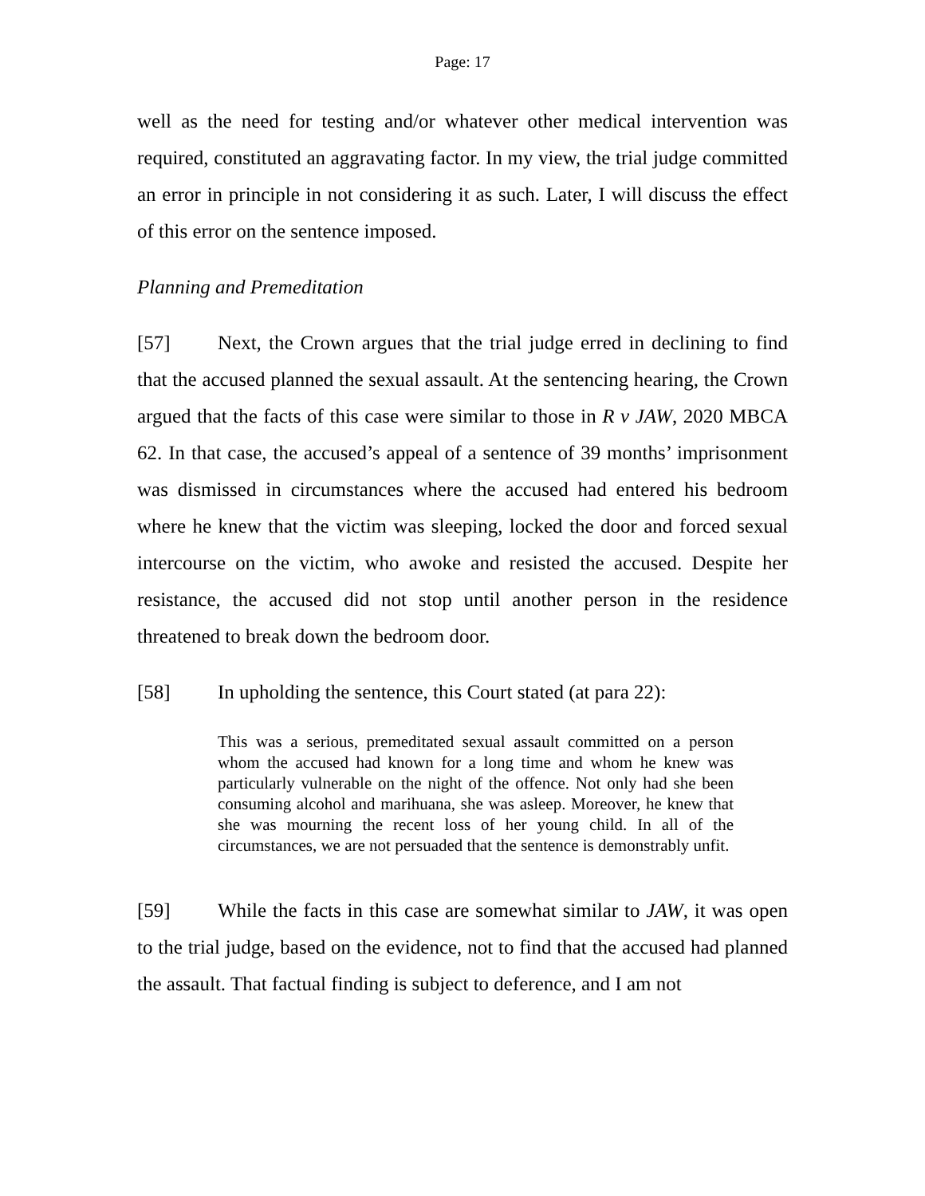Page: 17
well as the need for testing and/or whatever other medical intervention was required, constituted an aggravating factor. In my view, the trial judge committed an error in principle in not considering it as such. Later, I will discuss the effect of this error on the sentence imposed.
Planning and Premeditation
[57] Next, the Crown argues that the trial judge erred in declining to find that the accused planned the sexual assault. At the sentencing hearing, the Crown argued that the facts of this case were similar to those in R v JAW, 2020 MBCA 62. In that case, the accused’s appeal of a sentence of 39 months’ imprisonment was dismissed in circumstances where the accused had entered his bedroom where he knew that the victim was sleeping, locked the door and forced sexual intercourse on the victim, who awoke and resisted the accused. Despite her resistance, the accused did not stop until another person in the residence threatened to break down the bedroom door.
[58] In upholding the sentence, this Court stated (at para 22):
This was a serious, premeditated sexual assault committed on a person whom the accused had known for a long time and whom he knew was particularly vulnerable on the night of the offence. Not only had she been consuming alcohol and marihuana, she was asleep. Moreover, he knew that she was mourning the recent loss of her young child. In all of the circumstances, we are not persuaded that the sentence is demonstrably unfit.
[59] While the facts in this case are somewhat similar to JAW, it was open to the trial judge, based on the evidence, not to find that the accused had planned the assault. That factual finding is subject to deference, and I am not